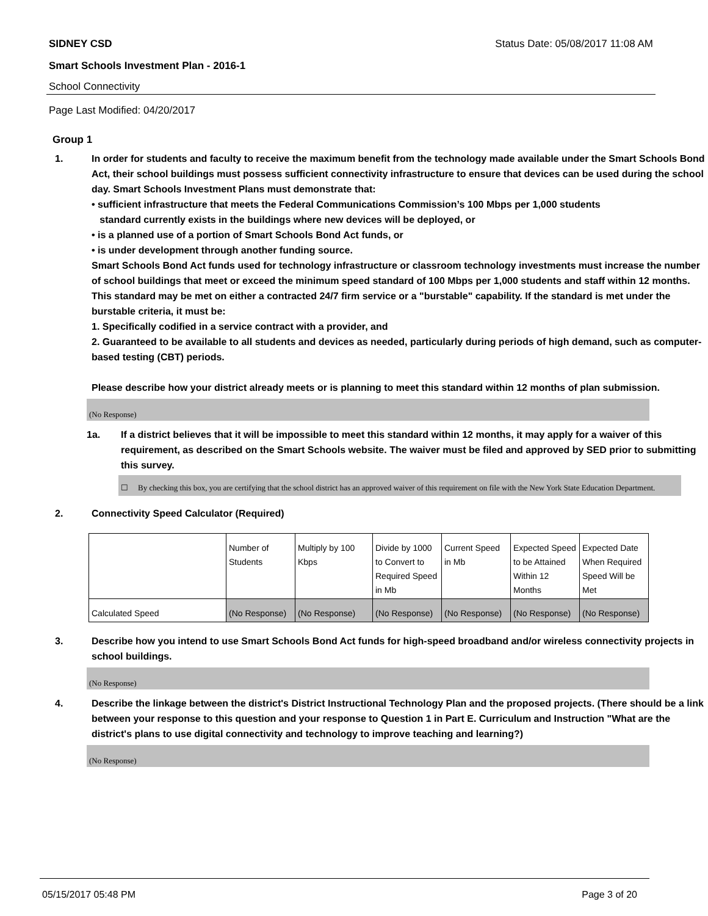SIDNEY CSD Status Date: 05/08/2017 11:08 AM
Smart Schools Investment Plan - 2016-1
School Connectivity
Page Last Modified: 04/20/2017
Group 1
1. In order for students and faculty to receive the maximum benefit from the technology made available under the Smart Schools Bond Act, their school buildings must possess sufficient connectivity infrastructure to ensure that devices can be used during the school day. Smart Schools Investment Plans must demonstrate that:
• sufficient infrastructure that meets the Federal Communications Commission’s 100 Mbps per 1,000 students
standard currently exists in the buildings where new devices will be deployed, or
• is a planned use of a portion of Smart Schools Bond Act funds, or
• is under development through another funding source.
Smart Schools Bond Act funds used for technology infrastructure or classroom technology investments must increase the number of school buildings that meet or exceed the minimum speed standard of 100 Mbps per 1,000 students and staff within 12 months. This standard may be met on either a contracted 24/7 firm service or a "burstable" capability. If the standard is met under the burstable criteria, it must be:
1. Specifically codified in a service contract with a provider, and
2. Guaranteed to be available to all students and devices as needed, particularly during periods of high demand, such as computer-based testing (CBT) periods.
Please describe how your district already meets or is planning to meet this standard within 12 months of plan submission.
(No Response)
1a. If a district believes that it will be impossible to meet this standard within 12 months, it may apply for a waiver of this requirement, as described on the Smart Schools website. The waiver must be filed and approved by SED prior to submitting this survey.
☐ By checking this box, you are certifying that the school district has an approved waiver of this requirement on file with the New York State Education Department.
2. Connectivity Speed Calculator (Required)
| | Number of Students | Multiply by 100 Kbps | Divide by 1000 to Convert to Required Speed in Mb | Current Speed in Mb | Expected Speed to be Attained Within 12 Months | Expected Date When Required Speed Will be Met |
| Calculated Speed | (No Response) | (No Response) | (No Response) | (No Response) | (No Response) | (No Response) |
3. Describe how you intend to use Smart Schools Bond Act funds for high-speed broadband and/or wireless connectivity projects in school buildings.
(No Response)
4. Describe the linkage between the district's District Instructional Technology Plan and the proposed projects. (There should be a link between your response to this question and your response to Question 1 in Part E. Curriculum and Instruction "What are the district's plans to use digital connectivity and technology to improve teaching and learning?)
(No Response)
05/15/2017 05:48 PM Page 3 of 20